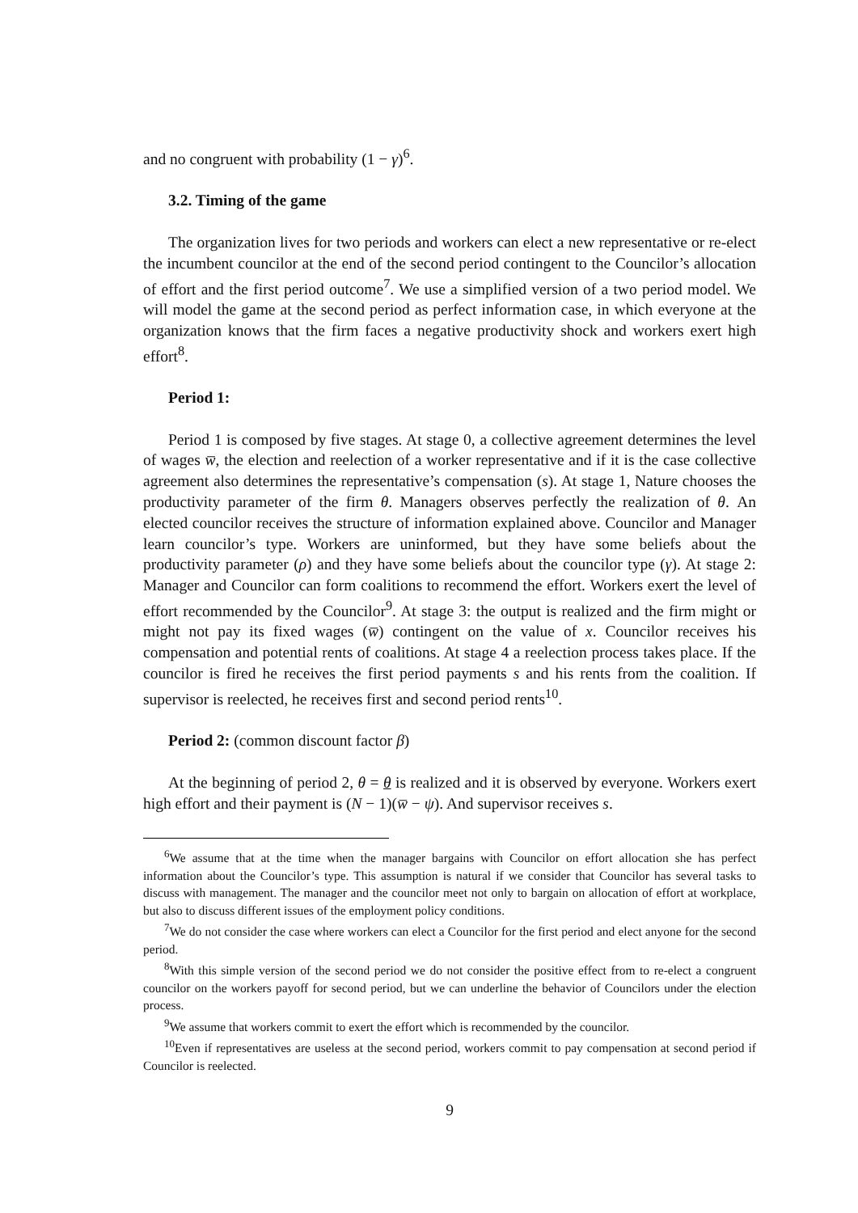and no congruent with probability (1 − γ)<sup>6</sup>.
3.2. Timing of the game
The organization lives for two periods and workers can elect a new representative or re-elect the incumbent councilor at the end of the second period contingent to the Councilor’s allocation of effort and the first period outcome<sup>7</sup>. We use a simplified version of a two period model. We will model the game at the second period as perfect information case, in which everyone at the organization knows that the firm faces a negative productivity shock and workers exert high effort<sup>8</sup>.
Period 1:
Period 1 is composed by five stages. At stage 0, a collective agreement determines the level of wages w̅, the election and reelection of a worker representative and if it is the case collective agreement also determines the representative’s compensation (s). At stage 1, Nature chooses the productivity parameter of the firm θ. Managers observes perfectly the realization of θ. An elected councilor receives the structure of information explained above. Councilor and Manager learn councilor’s type. Workers are uninformed, but they have some beliefs about the productivity parameter (ρ) and they have some beliefs about the councilor type (γ). At stage 2: Manager and Councilor can form coalitions to recommend the effort. Workers exert the level of effort recommended by the Councilor<sup>9</sup>. At stage 3: the output is realized and the firm might or might not pay its fixed wages (w̅) contingent on the value of x. Councilor receives his compensation and potential rents of coalitions. At stage 4 a reelection process takes place. If the councilor is fired he receives the first period payments s and his rents from the coalition. If supervisor is reelected, he receives first and second period rents<sup>10</sup>.
Period 2: (common discount factor β)
At the beginning of period 2, θ = θ is realized and it is observed by everyone. Workers exert high effort and their payment is (N − 1)(w̅ − ψ). And supervisor receives s.
<sup>6</sup> We assume that at the time when the manager bargains with Councilor on effort allocation she has perfect information about the Councilor’s type. This assumption is natural if we consider that Councilor has several tasks to discuss with management. The manager and the councilor meet not only to bargain on allocation of effort at workplace, but also to discuss different issues of the employment policy conditions.
<sup>7</sup> We do not consider the case where workers can elect a Councilor for the first period and elect anyone for the second period.
<sup>8</sup> With this simple version of the second period we do not consider the positive effect from to re-elect a congruent councilor on the workers payoff for second period, but we can underline the behavior of Councilors under the election process.
<sup>9</sup> We assume that workers commit to exert the effort which is recommended by the councilor.
<sup>10</sup> Even if representatives are useless at the second period, workers commit to pay compensation at second period if Councilor is reelected.
9